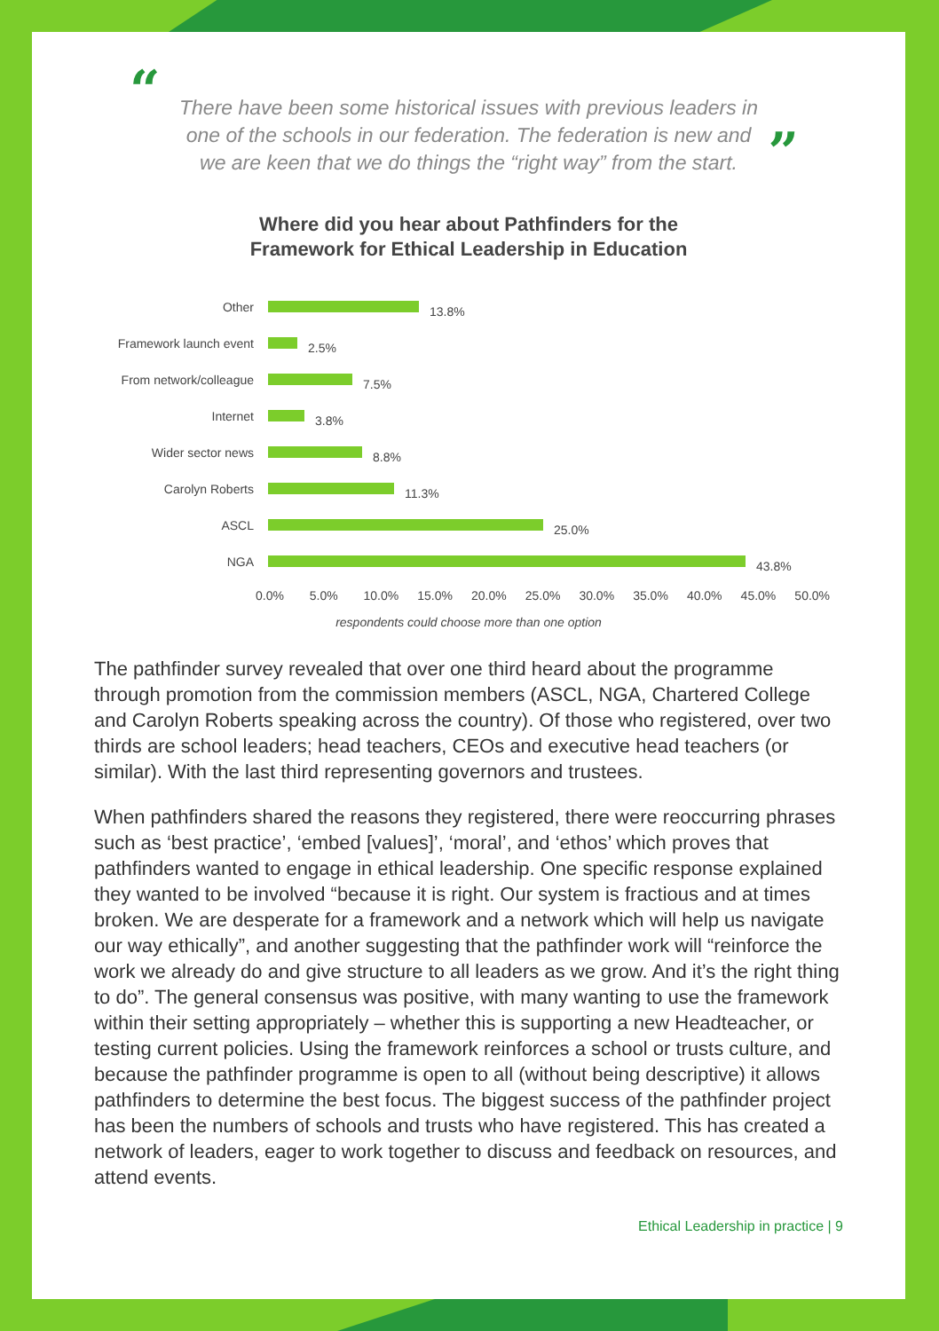“There have been some historical issues with previous leaders in one of the schools in our federation. The federation is new and we are keen that we do things the “right way” from the start.”
Where did you hear about Pathfinders for the
Framework for Ethical Leadership in Education
Other
13.8%
Framework launch event
2.5%
From network/colleague
7.5%
Internet
3.8%
Wider sector news
8.8%
Carolyn Roberts
11.3%
ASCL
25.0%
NGA
43.8%
0.0% 5.0% 10.0% 15.0% 20.0% 25.0% 30.0% 35.0% 40.0% 45.0% 50.0%
respondents could choose more than one option
The pathfinder survey revealed that over one third heard about the programme through promotion from the commission members (ASCL, NGA, Chartered College and Carolyn Roberts speaking across the country). Of those who registered, over two thirds are school leaders; head teachers, CEOs and executive head teachers (or similar). With the last third representing governors and trustees.
When pathfinders shared the reasons they registered, there were reoccurring phrases such as ‘best practice’, ‘embed [values]’, ‘moral’, and ‘ethos’ which proves that pathfinders wanted to engage in ethical leadership. One specific response explained they wanted to be involved “because it is right. Our system is fractious and at times broken. We are desperate for a framework and a network which will help us navigate our way ethically”, and another suggesting that the pathfinder work will “reinforce the work we already do and give structure to all leaders as we grow. And it’s the right thing to do”. The general consensus was positive, with many wanting to use the framework within their setting appropriately – whether this is supporting a new Headteacher, or testing current policies. Using the framework reinforces a school or trusts culture, and because the pathfinder programme is open to all (without being descriptive) it allows pathfinders to determine the best focus. The biggest success of the pathfinder project has been the numbers of schools and trusts who have registered. This has created a network of leaders, eager to work together to discuss and feedback on resources, and attend events.
Ethical Leadership in practice | 9